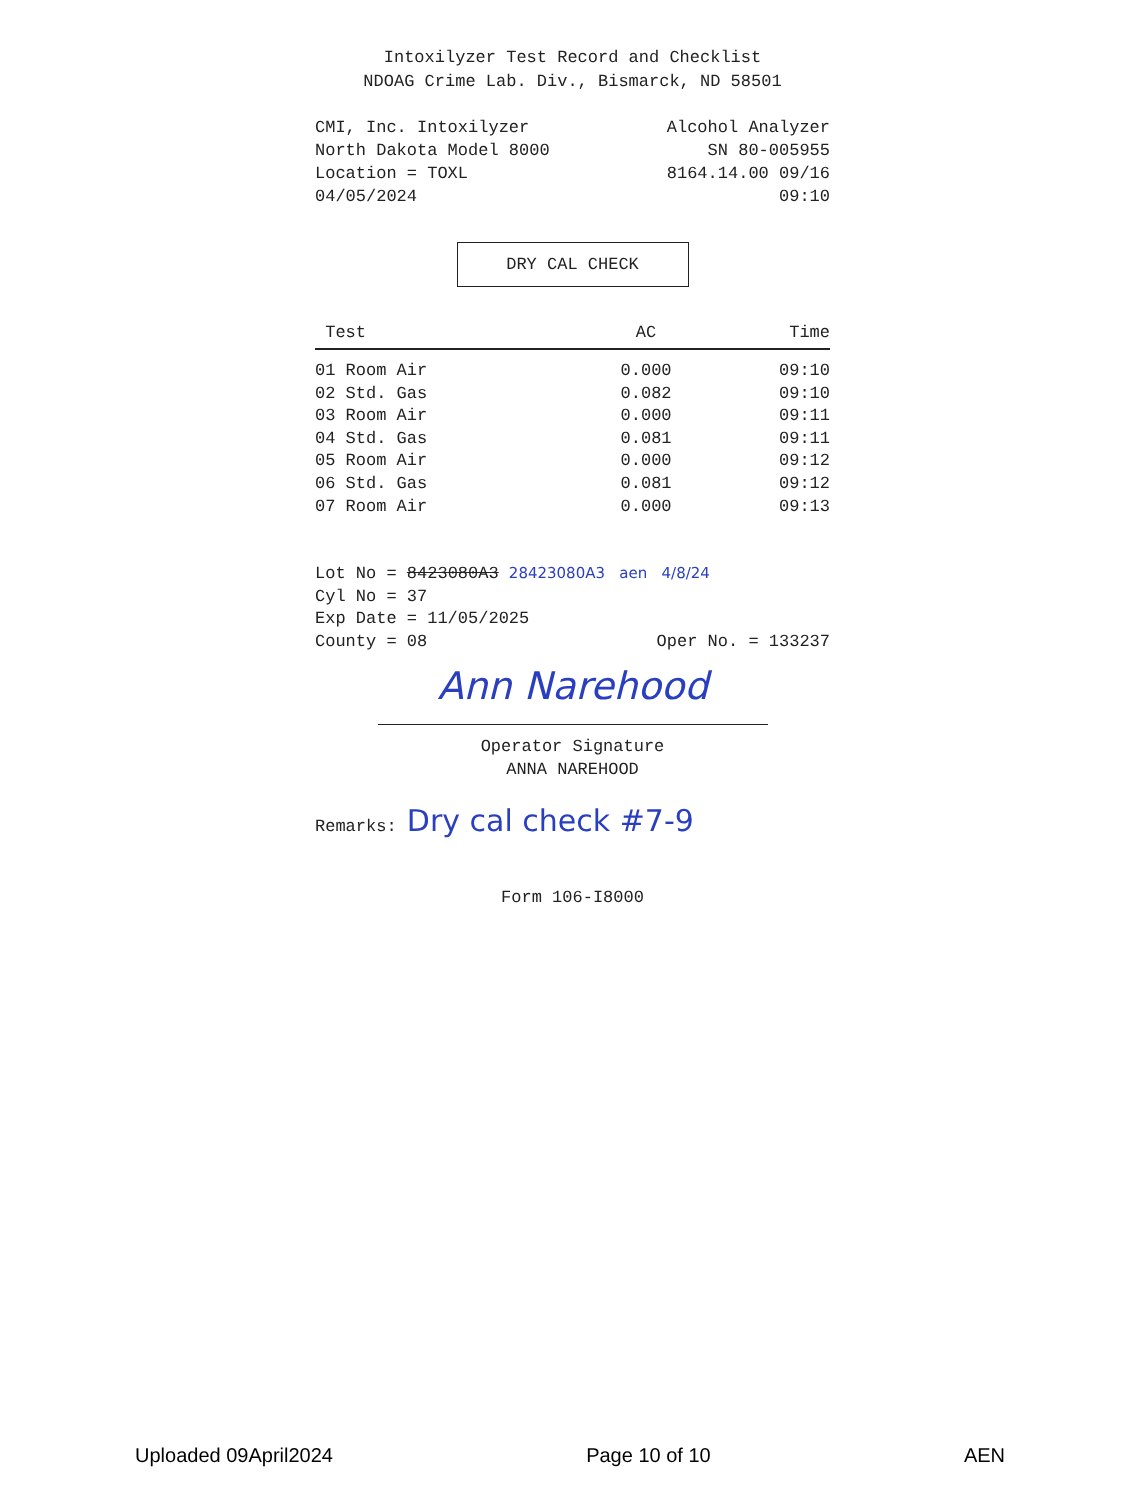Intoxilyzer Test Record and Checklist
NDOAG Crime Lab. Div., Bismarck, ND 58501
CMI, Inc. Intoxilyzer
North Dakota Model 8000
Location = TOXL
04/05/2024
Alcohol Analyzer
SN 80-005955
8164.14.00 09/16
09:10
DRY CAL CHECK
| Test | AC | Time |
| --- | --- | --- |
| 01 Room Air | 0.000 | 09:10 |
| 02 Std. Gas | 0.082 | 09:10 |
| 03 Room Air | 0.000 | 09:11 |
| 04 Std. Gas | 0.081 | 09:11 |
| 05 Room Air | 0.000 | 09:12 |
| 06 Std. Gas | 0.081 | 09:12 |
| 07 Room Air | 0.000 | 09:13 |
Lot No = 8423080A3 28423080A3 aen 4/8/24
Cyl No = 37
Exp Date = 11/05/2025
County = 08 Oper No. = 133237
Ann Narehood
Operator Signature
ANNA NAREHOOD
Remarks: Dry cal check #7-9
Form 106-I8000
Uploaded 09April2024 Page 10 of 10 AEN